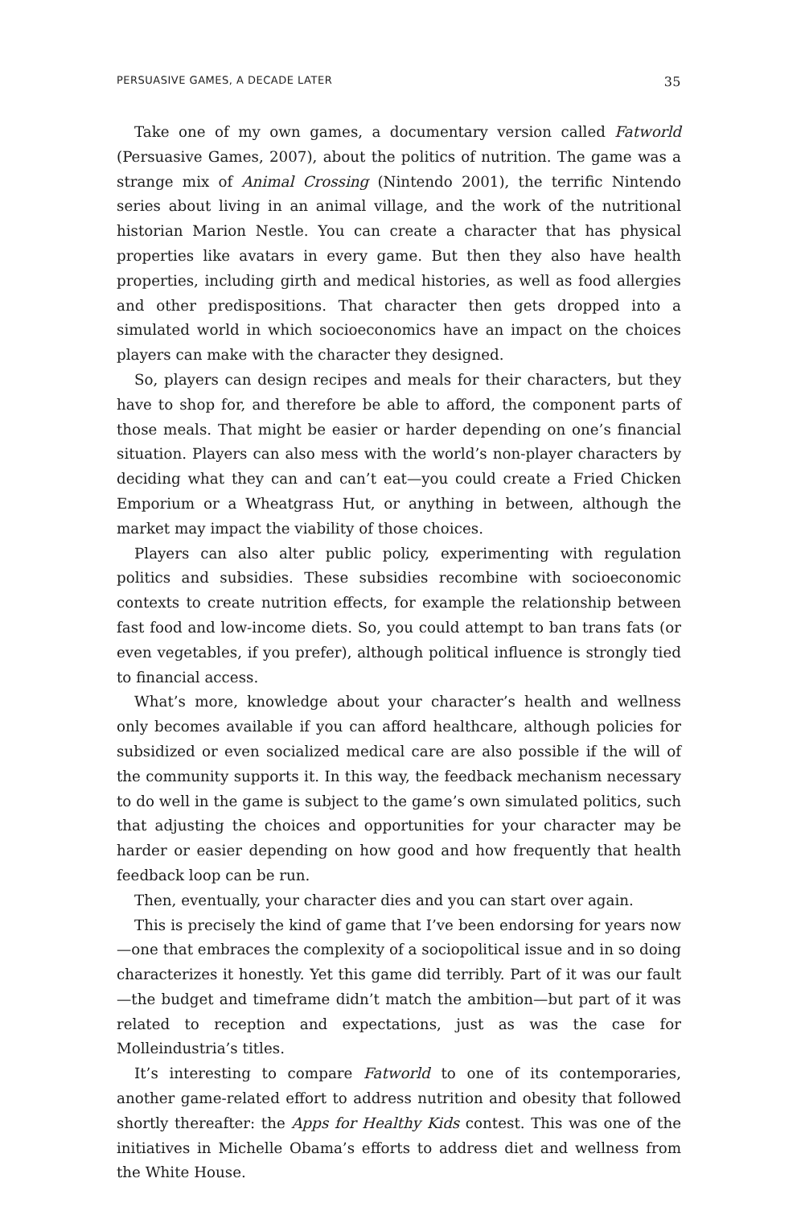PERSUASIVE GAMES, A DECADE LATER 35
Take one of my own games, a documentary version called Fatworld (Persuasive Games, 2007), about the politics of nutrition. The game was a strange mix of Animal Crossing (Nintendo 2001), the terrific Nintendo series about living in an animal village, and the work of the nutritional historian Marion Nestle. You can create a character that has physical properties like avatars in every game. But then they also have health properties, including girth and medical histories, as well as food allergies and other predispositions. That character then gets dropped into a simulated world in which socioeconomics have an impact on the choices players can make with the character they designed.
So, players can design recipes and meals for their characters, but they have to shop for, and therefore be able to afford, the component parts of those meals. That might be easier or harder depending on one’s financial situation. Players can also mess with the world’s non-player characters by deciding what they can and can’t eat—you could create a Fried Chicken Emporium or a Wheatgrass Hut, or anything in between, although the market may impact the viability of those choices.
Players can also alter public policy, experimenting with regulation politics and subsidies. These subsidies recombine with socioeconomic contexts to create nutrition effects, for example the relationship between fast food and low-income diets. So, you could attempt to ban trans fats (or even vegetables, if you prefer), although political influence is strongly tied to financial access.
What’s more, knowledge about your character’s health and wellness only becomes available if you can afford healthcare, although policies for subsidized or even socialized medical care are also possible if the will of the community supports it. In this way, the feedback mechanism necessary to do well in the game is subject to the game’s own simulated politics, such that adjusting the choices and opportunities for your character may be harder or easier depending on how good and how frequently that health feedback loop can be run.
Then, eventually, your character dies and you can start over again.
This is precisely the kind of game that I’ve been endorsing for years now—one that embraces the complexity of a sociopolitical issue and in so doing characterizes it honestly. Yet this game did terribly. Part of it was our fault—the budget and timeframe didn’t match the ambition—but part of it was related to reception and expectations, just as was the case for Molleindustria’s titles.
It’s interesting to compare Fatworld to one of its contemporaries, another game-related effort to address nutrition and obesity that followed shortly thereafter: the Apps for Healthy Kids contest. This was one of the initiatives in Michelle Obama’s efforts to address diet and wellness from the White House.